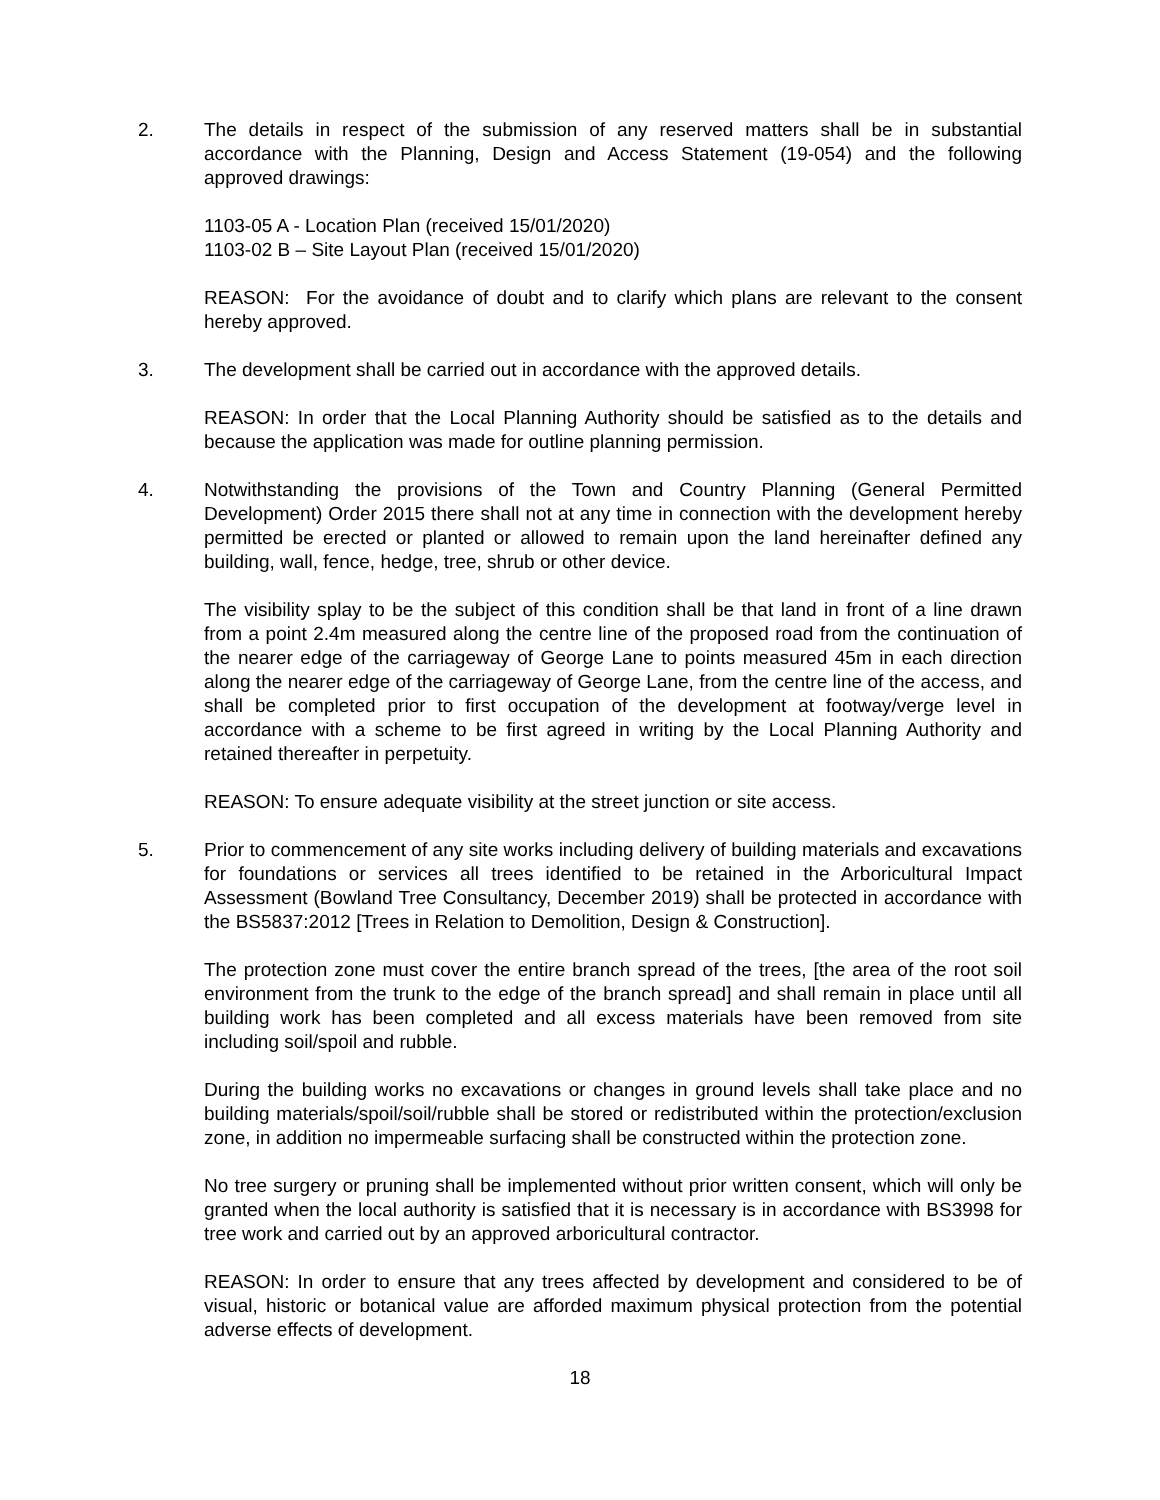2. The details in respect of the submission of any reserved matters shall be in substantial accordance with the Planning, Design and Access Statement (19-054) and the following approved drawings:
1103-05 A - Location Plan (received 15/01/2020)
1103-02 B – Site Layout Plan (received 15/01/2020)
REASON: For the avoidance of doubt and to clarify which plans are relevant to the consent hereby approved.
3. The development shall be carried out in accordance with the approved details.
REASON: In order that the Local Planning Authority should be satisfied as to the details and because the application was made for outline planning permission.
4. Notwithstanding the provisions of the Town and Country Planning (General Permitted Development) Order 2015 there shall not at any time in connection with the development hereby permitted be erected or planted or allowed to remain upon the land hereinafter defined any building, wall, fence, hedge, tree, shrub or other device.
The visibility splay to be the subject of this condition shall be that land in front of a line drawn from a point 2.4m measured along the centre line of the proposed road from the continuation of the nearer edge of the carriageway of George Lane to points measured 45m in each direction along the nearer edge of the carriageway of George Lane, from the centre line of the access, and shall be completed prior to first occupation of the development at footway/verge level in accordance with a scheme to be first agreed in writing by the Local Planning Authority and retained thereafter in perpetuity.
REASON: To ensure adequate visibility at the street junction or site access.
5. Prior to commencement of any site works including delivery of building materials and excavations for foundations or services all trees identified to be retained in the Arboricultural Impact Assessment (Bowland Tree Consultancy, December 2019) shall be protected in accordance with the BS5837:2012 [Trees in Relation to Demolition, Design & Construction].
The protection zone must cover the entire branch spread of the trees, [the area of the root soil environment from the trunk to the edge of the branch spread] and shall remain in place until all building work has been completed and all excess materials have been removed from site including soil/spoil and rubble.
During the building works no excavations or changes in ground levels shall take place and no building materials/spoil/soil/rubble shall be stored or redistributed within the protection/exclusion zone, in addition no impermeable surfacing shall be constructed within the protection zone.
No tree surgery or pruning shall be implemented without prior written consent, which will only be granted when the local authority is satisfied that it is necessary is in accordance with BS3998 for tree work and carried out by an approved arboricultural contractor.
REASON: In order to ensure that any trees affected by development and considered to be of visual, historic or botanical value are afforded maximum physical protection from the potential adverse effects of development.
18